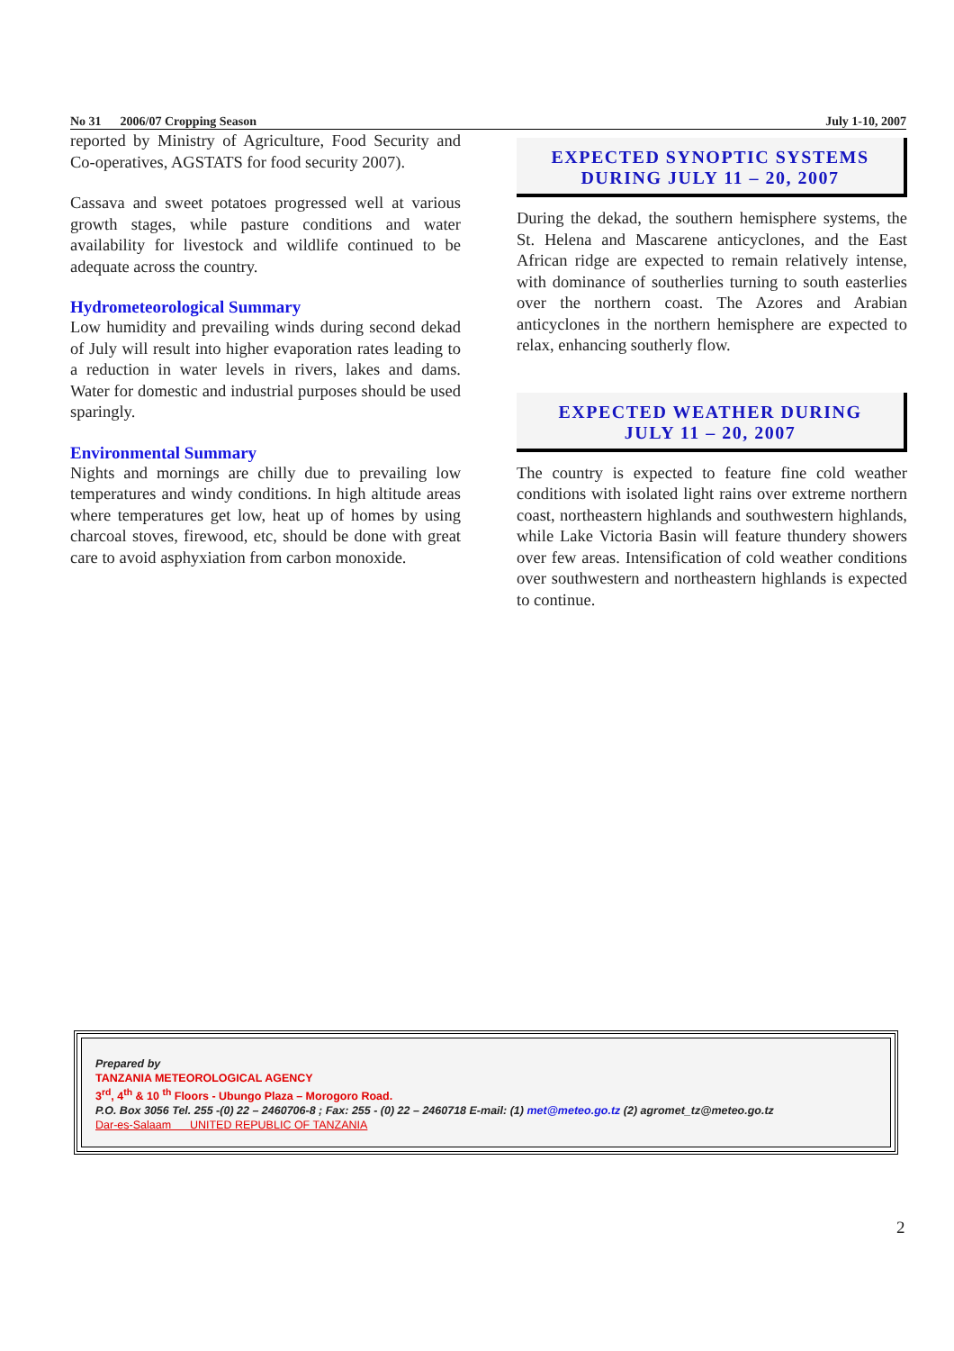No 31 2006/07 Cropping Season July 1-10, 2007
reported by Ministry of Agriculture, Food Security and Co-operatives, AGSTATS for food security 2007).
Cassava and sweet potatoes progressed well at various growth stages, while pasture conditions and water availability for livestock and wildlife continued to be adequate across the country.
Hydrometeorological Summary
Low humidity and prevailing winds during second dekad of July will result into higher evaporation rates leading to a reduction in water levels in rivers, lakes and dams. Water for domestic and industrial purposes should be used sparingly.
Environmental Summary
Nights and mornings are chilly due to prevailing low temperatures and windy conditions. In high altitude areas where temperatures get low, heat up of homes by using charcoal stoves, firewood, etc, should be done with great care to avoid asphyxiation from carbon monoxide.
EXPECTED SYNOPTIC SYSTEMS
DURING JULY 11 – 20, 2007
During the dekad, the southern hemisphere systems, the St. Helena and Mascarene anticyclones, and the East African ridge are expected to remain relatively intense, with dominance of southerlies turning to south easterlies over the northern coast. The Azores and Arabian anticyclones in the northern hemisphere are expected to relax, enhancing southerly flow.
EXPECTED WEATHER DURING
JULY 11 – 20, 2007
The country is expected to feature fine cold weather conditions with isolated light rains over extreme northern coast, northeastern highlands and southwestern highlands, while Lake Victoria Basin will feature thundery showers over few areas. Intensification of cold weather conditions over southwestern and northeastern highlands is expected to continue.
Prepared by
TANZANIA METEOROLOGICAL AGENCY
3<sup>rd</sup>, 4<sup>th</sup> & 10 <sup>th</sup> Floors - Ubungo Plaza – Morogoro Road.
P.O. Box 3056 Tel. 255 -(0) 22 – 2460706-8 ; Fax: 255 - (0) 22 – 2460718 E-mail: (1) met@meteo.go.tz (2) agromet_tz@meteo.go.tz
Dar-es-Salaam UNITED REPUBLIC OF TANZANIA
2